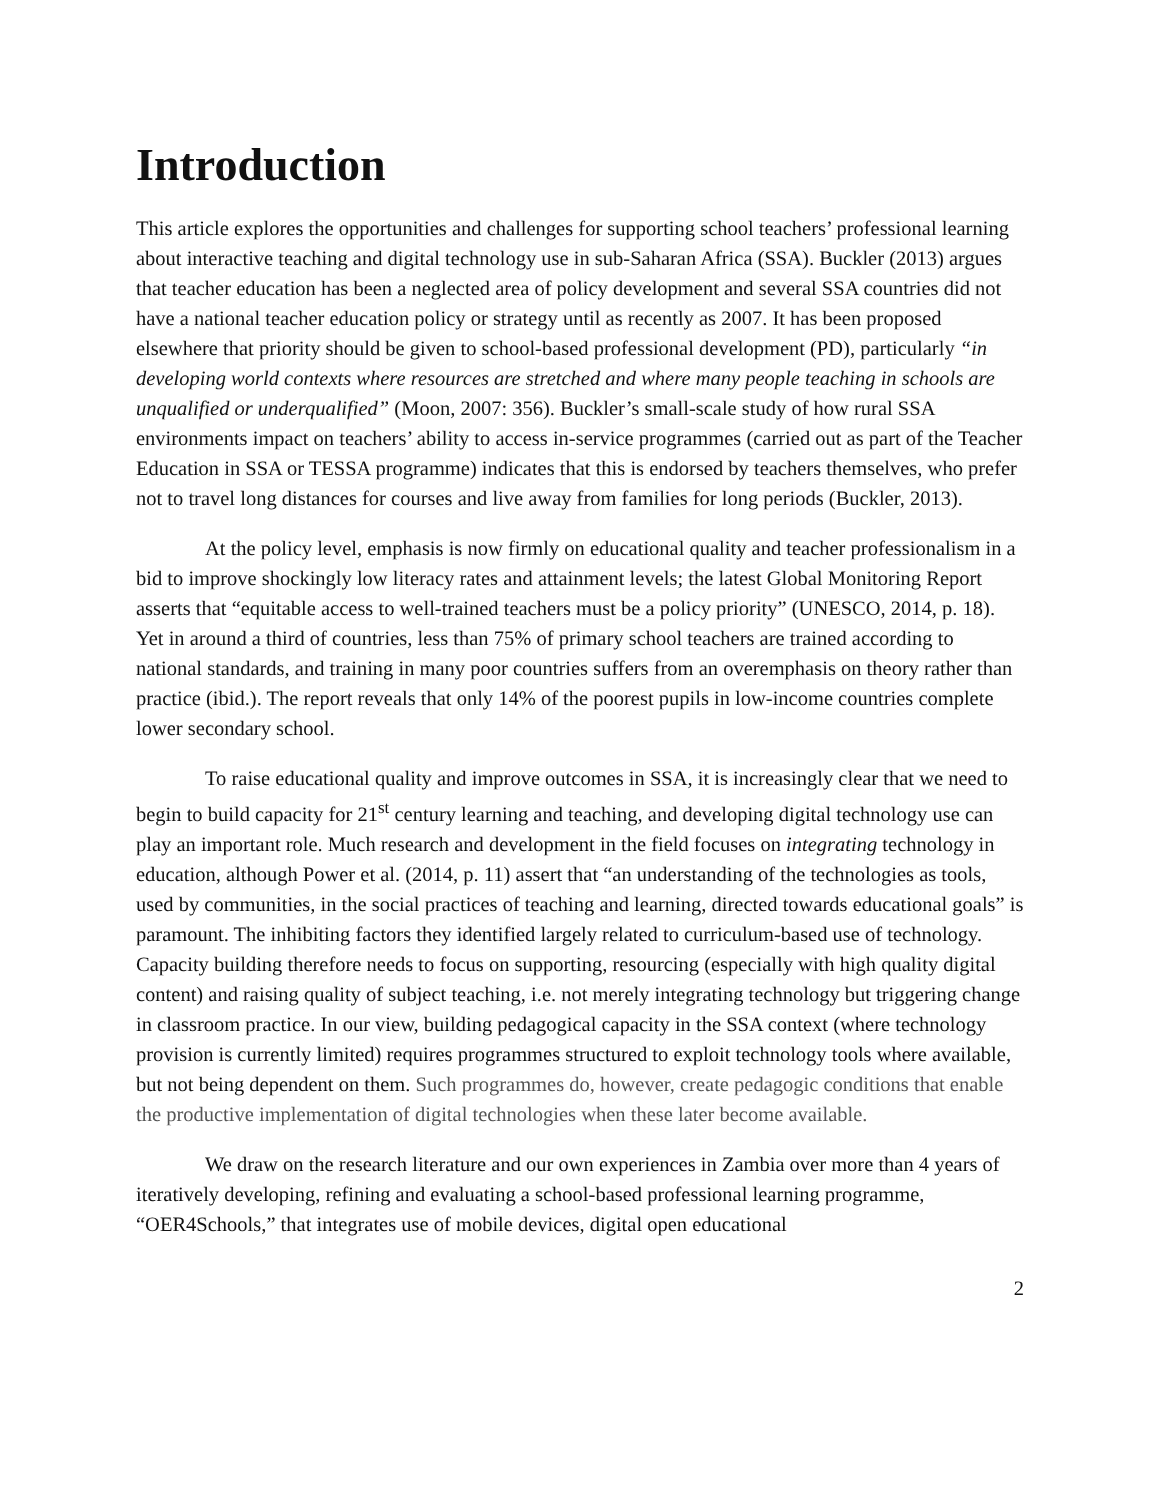Introduction
This article explores the opportunities and challenges for supporting school teachers’ professional learning about interactive teaching and digital technology use in sub-Saharan Africa (SSA). Buckler (2013) argues that teacher education has been a neglected area of policy development and several SSA countries did not have a national teacher education policy or strategy until as recently as 2007. It has been proposed elsewhere that priority should be given to school-based professional development (PD), particularly “in developing world contexts where resources are stretched and where many people teaching in schools are unqualified or underqualified” (Moon, 2007: 356). Buckler’s small-scale study of how rural SSA environments impact on teachers’ ability to access in-service programmes (carried out as part of the Teacher Education in SSA or TESSA programme) indicates that this is endorsed by teachers themselves, who prefer not to travel long distances for courses and live away from families for long periods (Buckler, 2013).
At the policy level, emphasis is now firmly on educational quality and teacher professionalism in a bid to improve shockingly low literacy rates and attainment levels; the latest Global Monitoring Report asserts that “equitable access to well-trained teachers must be a policy priority” (UNESCO, 2014, p. 18). Yet in around a third of countries, less than 75% of primary school teachers are trained according to national standards, and training in many poor countries suffers from an overemphasis on theory rather than practice (ibid.). The report reveals that only 14% of the poorest pupils in low-income countries complete lower secondary school.
To raise educational quality and improve outcomes in SSA, it is increasingly clear that we need to begin to build capacity for 21<sup>st</sup> century learning and teaching, and developing digital technology use can play an important role. Much research and development in the field focuses on integrating technology in education, although Power et al. (2014, p. 11) assert that “an understanding of the technologies as tools, used by communities, in the social practices of teaching and learning, directed towards educational goals” is paramount. The inhibiting factors they identified largely related to curriculum-based use of technology. Capacity building therefore needs to focus on supporting, resourcing (especially with high quality digital content) and raising quality of subject teaching, i.e. not merely integrating technology but triggering change in classroom practice. In our view, building pedagogical capacity in the SSA context (where technology provision is currently limited) requires programmes structured to exploit technology tools where available, but not being dependent on them. Such programmes do, however, create pedagogic conditions that enable the productive implementation of digital technologies when these later become available.
We draw on the research literature and our own experiences in Zambia over more than 4 years of iteratively developing, refining and evaluating a school-based professional learning programme, “OER4Schools,” that integrates use of mobile devices, digital open educational
2